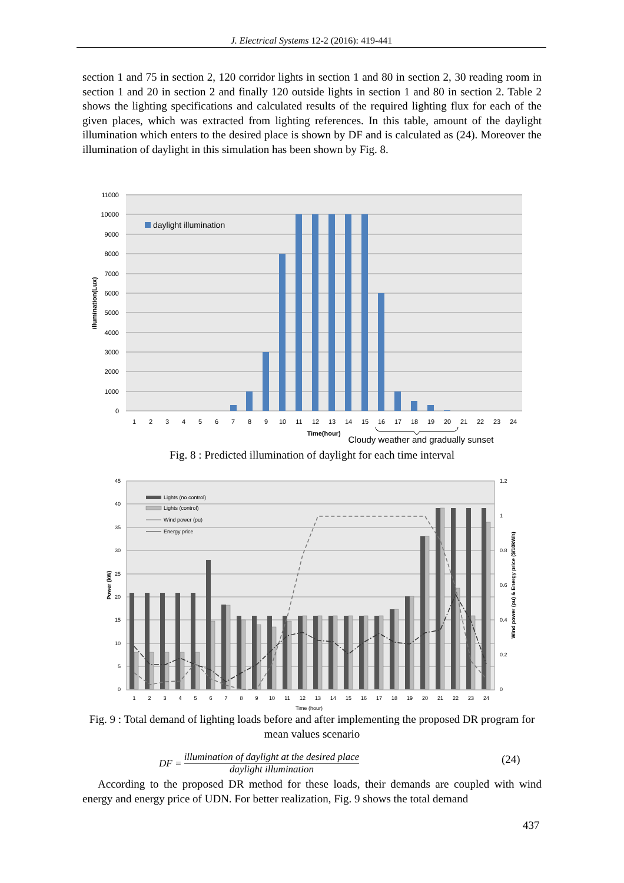J. Electrical Systems 12-2 (2016): 419-441
section 1 and 75 in section 2, 120 corridor lights in section 1 and 80 in section 2, 30 reading room in section 1 and 20 in section 2 and finally 120 outside lights in section 1 and 80 in section 2. Table 2 shows the lighting specifications and calculated results of the required lighting flux for each of the given places, which was extracted from lighting references. In this table, amount of the daylight illumination which enters to the desired place is shown by DF and is calculated as (24). Moreover the illumination of daylight in this simulation has been shown by Fig. 8.
11000
10000
9000
8000
7000
6000
5000
4000
3000
2000
1000
0
daylight illumination
1
2
3
4
5
6
7
8
9
10
11
12
13
14
15
16
17
18
19
20
21
22
23
24
Time(hour)
illumination(Lux)
Cloudy weather and gradually sunset
Fig. 8 : Predicted illumination of daylight for each time interval
45
40
35
30
25
20
15
10
5
0
1.2
1
0.8
0.6
0.4
0.2
0
Lights (no control)
Lights (control)
Wind power (pu)
Energy price
1
2
3
4
5
6
7
8
9
10
11
12
13
14
15
16
17
18
19
20
21
22
23
24
Time (hour)
Power (kW)
Wind power (pu) & Energy price ($/10kWh)
Fig. 9 : Total demand of lighting loads before and after implementing the proposed DR program for mean values scenario
DF = illumination of daylight at the desired place daylight illumination
(24)
According to the proposed DR method for these loads, their demands are coupled with wind energy and energy price of UDN. For better realization, Fig. 9 shows the total demand
437